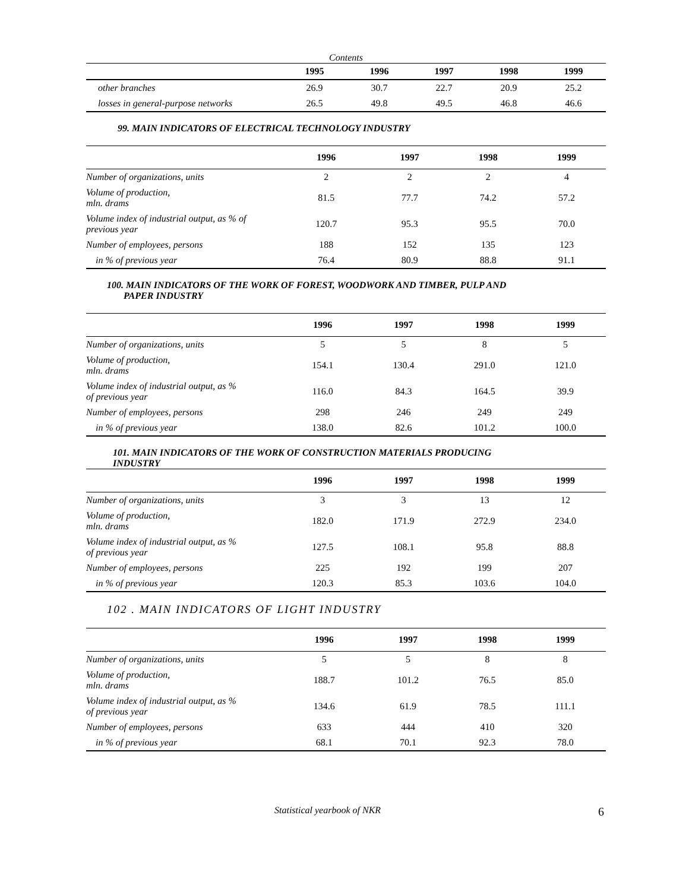| Contents | | | | | |
| | 1995 | 1996 | 1997 | 1998 | 1999 |
| other branches | 26.9 | 30.7 | 22.7 | 20.9 | 25.2 |
| losses in general-purpose networks | 26.5 | 49.8 | 49.5 | 46.8 | 46.6 |
99. MAIN INDICATORS OF ELECTRICAL TECHNOLOGY INDUSTRY
| | 1996 | 1997 | 1998 | 1999 |
| --- | --- | --- | --- | --- |
| Number of organizations, units | 2 | 2 | 2 | 4 |
| Volume of production, mln. drams | 81.5 | 77.7 | 74.2 | 57.2 |
| Volume index of industrial output, as % of previous year | 120.7 | 95.3 | 95.5 | 70.0 |
| Number of employees, persons | 188 | 152 | 135 | 123 |
| in % of previous year | 76.4 | 80.9 | 88.8 | 91.1 |
100. MAIN INDICATORS OF THE WORK OF FOREST, WOODWORK AND TIMBER, PULP AND
PAPER INDUSTRY
| | 1996 | 1997 | 1998 | 1999 |
| --- | --- | --- | --- | --- |
| Number of organizations, units | 5 | 5 | 8 | 5 |
| Volume of production, mln. drams | 154.1 | 130.4 | 291.0 | 121.0 |
| Volume index of industrial output, as % of previous year | 116.0 | 84.3 | 164.5 | 39.9 |
| Number of employees, persons | 298 | 246 | 249 | 249 |
| in % of previous year | 138.0 | 82.6 | 101.2 | 100.0 |
101. MAIN INDICATORS OF THE WORK OF CONSTRUCTION MATERIALS PRODUCING
INDUSTRY
| | 1996 | 1997 | 1998 | 1999 |
| --- | --- | --- | --- | --- |
| Number of organizations, units | 3 | 3 | 13 | 12 |
| Volume of production, mln. drams | 182.0 | 171.9 | 272.9 | 234.0 |
| Volume index of industrial output, as % of previous year | 127.5 | 108.1 | 95.8 | 88.8 |
| Number of employees, persons | 225 | 192 | 199 | 207 |
| in % of previous year | 120.3 | 85.3 | 103.6 | 104.0 |
102 . MAIN INDICATORS OF LIGHT INDUSTRY
| | 1996 | 1997 | 1998 | 1999 |
| --- | --- | --- | --- | --- |
| Number of organizations, units | 5 | 5 | 8 | 8 |
| Volume of production, mln. drams | 188.7 | 101.2 | 76.5 | 85.0 |
| Volume index of industrial output, as % of previous year | 134.6 | 61.9 | 78.5 | 111.1 |
| Number of employees, persons | 633 | 444 | 410 | 320 |
| in % of previous year | 68.1 | 70.1 | 92.3 | 78.0 |
Statistical yearbook of NKR 6